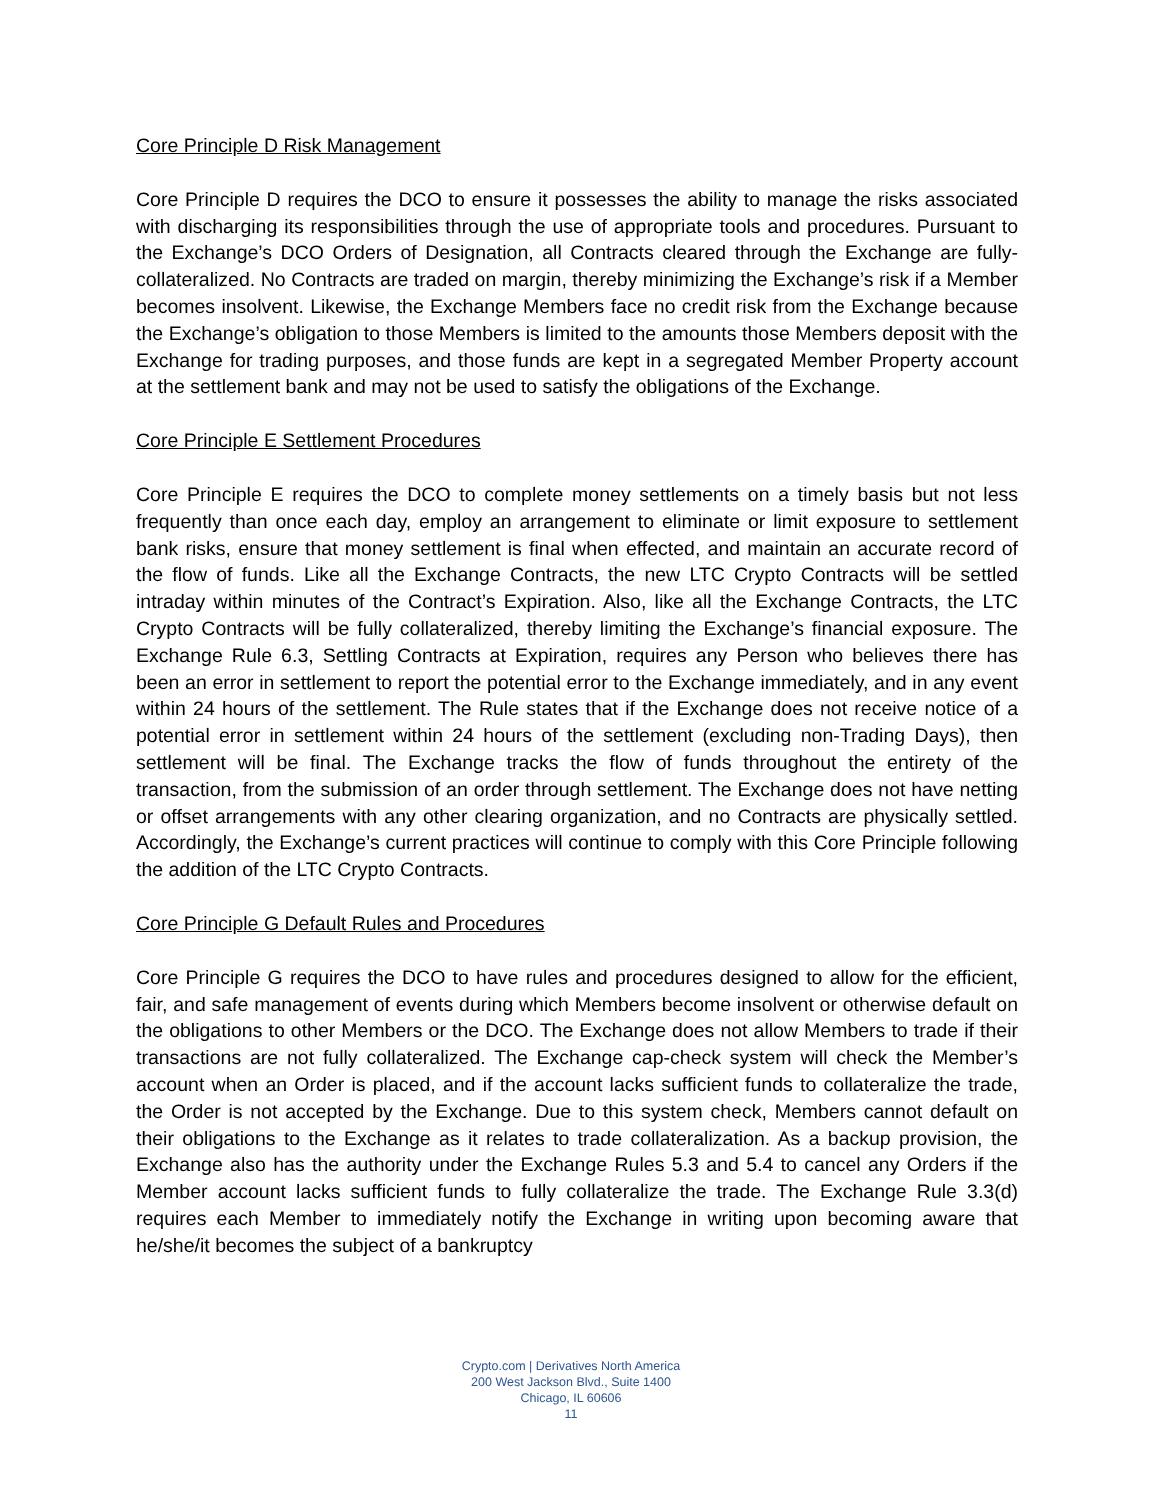Core Principle D Risk Management
Core Principle D requires the DCO to ensure it possesses the ability to manage the risks associated with discharging its responsibilities through the use of appropriate tools and procedures. Pursuant to the Exchange’s DCO Orders of Designation, all Contracts cleared through the Exchange are fully-collateralized. No Contracts are traded on margin, thereby minimizing the Exchange’s risk if a Member becomes insolvent. Likewise, the Exchange Members face no credit risk from the Exchange because the Exchange’s obligation to those Members is limited to the amounts those Members deposit with the Exchange for trading purposes, and those funds are kept in a segregated Member Property account at the settlement bank and may not be used to satisfy the obligations of the Exchange.
Core Principle E Settlement Procedures
Core Principle E requires the DCO to complete money settlements on a timely basis but not less frequently than once each day, employ an arrangement to eliminate or limit exposure to settlement bank risks, ensure that money settlement is final when effected, and maintain an accurate record of the flow of funds. Like all the Exchange Contracts, the new LTC Crypto Contracts will be settled intraday within minutes of the Contract’s Expiration. Also, like all the Exchange Contracts, the LTC Crypto Contracts will be fully collateralized, thereby limiting the Exchange’s financial exposure. The Exchange Rule 6.3, Settling Contracts at Expiration, requires any Person who believes there has been an error in settlement to report the potential error to the Exchange immediately, and in any event within 24 hours of the settlement. The Rule states that if the Exchange does not receive notice of a potential error in settlement within 24 hours of the settlement (excluding non-Trading Days), then settlement will be final. The Exchange tracks the flow of funds throughout the entirety of the transaction, from the submission of an order through settlement. The Exchange does not have netting or offset arrangements with any other clearing organization, and no Contracts are physically settled. Accordingly, the Exchange’s current practices will continue to comply with this Core Principle following the addition of the LTC Crypto Contracts.
Core Principle G Default Rules and Procedures
Core Principle G requires the DCO to have rules and procedures designed to allow for the efficient, fair, and safe management of events during which Members become insolvent or otherwise default on the obligations to other Members or the DCO. The Exchange does not allow Members to trade if their transactions are not fully collateralized. The Exchange cap-check system will check the Member’s account when an Order is placed, and if the account lacks sufficient funds to collateralize the trade, the Order is not accepted by the Exchange. Due to this system check, Members cannot default on their obligations to the Exchange as it relates to trade collateralization. As a backup provision, the Exchange also has the authority under the Exchange Rules 5.3 and 5.4 to cancel any Orders if the Member account lacks sufficient funds to fully collateralize the trade. The Exchange Rule 3.3(d) requires each Member to immediately notify the Exchange in writing upon becoming aware that he/she/it becomes the subject of a bankruptcy
Crypto.com | Derivatives North America
200 West Jackson Blvd., Suite 1400
Chicago, IL 60606
11